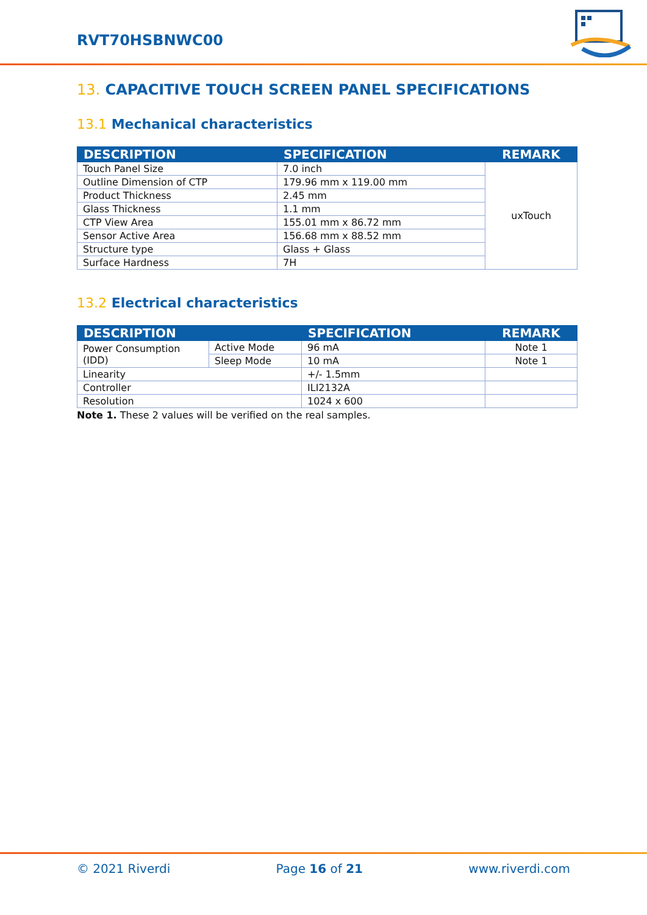RVT70HSBNWC00
13. CAPACITIVE TOUCH SCREEN PANEL SPECIFICATIONS
13.1 Mechanical characteristics
| DESCRIPTION | SPECIFICATION | REMARK |
| --- | --- | --- |
| Touch Panel Size | 7.0 inch | uxTouch |
| Outline Dimension of CTP | 179.96 mm x 119.00 mm | |
| Product Thickness | 2.45 mm | |
| Glass Thickness | 1.1 mm | |
| CTP View Area | 155.01 mm x 86.72 mm | |
| Sensor Active Area | 156.68 mm x 88.52 mm | |
| Structure type | Glass + Glass | |
| Surface Hardness | 7H | |
13.2 Electrical characteristics
| DESCRIPTION | | SPECIFICATION | REMARK |
| --- | --- | --- | --- |
| Power Consumption (IDD) | Active Mode | 96 mA | Note 1 |
| | Sleep Mode | 10 mA | Note 1 |
| Linearity | | +/- 1.5mm | |
| Controller | | ILI2132A | |
| Resolution | | 1024 x 600 | |
Note 1. These 2 values will be verified on the real samples.
© 2021 Riverdi Page 16 of 21 www.riverdi.com